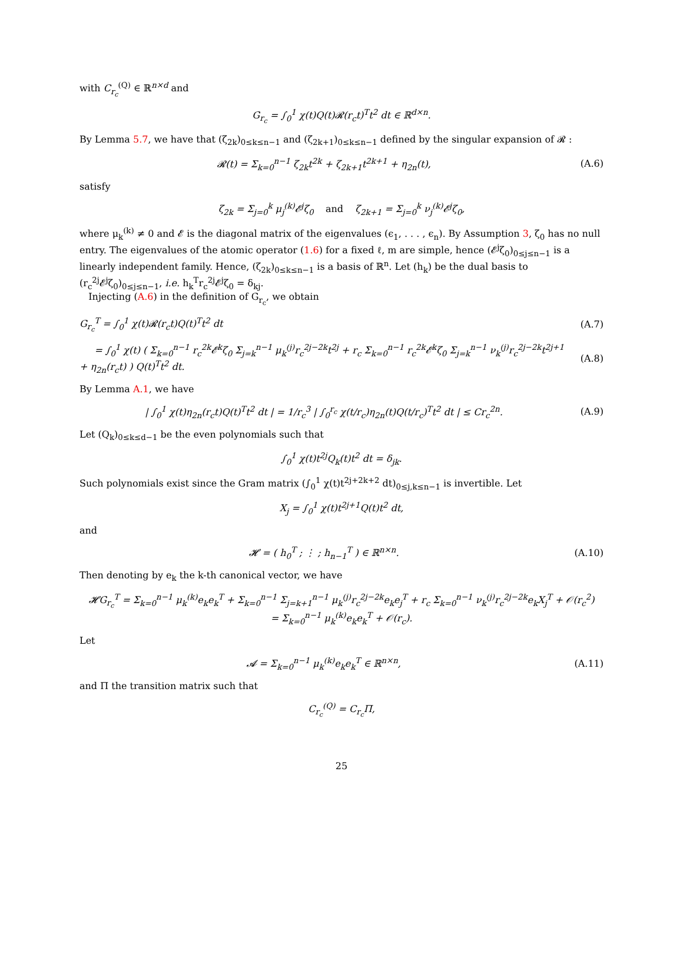with C<sub>r<sub>c</sub></sub><sup>(Q)</sup> ∈ ℝ<sup>n×d</sup> and
G<sub>r<sub>c</sub></sub> = ∫<sub>0</sub><sup>1</sup> χ(t)Q(t)𝓡(r<sub>c</sub>t)<sup>T</sup>t<sup>2</sup> dt ∈ ℝ<sup>d×n</sup>.
By Lemma 5.7, we have that (ζ<sub>2k</sub>)<sub>0≤k≤n−1</sub> and (ζ<sub>2k+1</sub>)<sub>0≤k≤n−1</sub> defined by the singular expansion of 𝓡 :
𝓡(t) = Σ<sub>k=0</sub><sup>n−1</sup> ζ<sub>2k</sub>t<sup>2k</sup> + ζ<sub>2k+1</sub>t<sup>2k+1</sup> + η<sub>2n</sub>(t),
(A.6)
satisfy
ζ<sub>2k</sub> = Σ<sub>j=0</sub><sup>k</sup> μ<sub>j</sub><sup>(k)</sup>𝓔<sup>j</sup>ζ<sub>0</sub> and ζ<sub>2k+1</sub> = Σ<sub>j=0</sub><sup>k</sup> ν<sub>j</sub><sup>(k)</sup>𝓔<sup>j</sup>ζ<sub>0</sub>,
where μ<sub>k</sub><sup>(k)</sup> ≠ 0 and 𝓔 is the diagonal matrix of the eigenvalues (ϵ<sub>1</sub>, . . . , ϵ<sub>n</sub>). By Assumption 3, ζ<sub>0</sub> has no null entry. The eigenvalues of the atomic operator (1.6) for a fixed ℓ, m are simple, hence (𝓔<sup>j</sup>ζ<sub>0</sub>)<sub>0≤j≤n−1</sub> is a linearly independent family. Hence, (ζ<sub>2k</sub>)<sub>0≤k≤n−1</sub> is a basis of ℝ<sup>n</sup>. Let (h<sub>k</sub>) be the dual basis to (r<sub>c</sub><sup>2j</sup>𝓔<sup>j</sup>ζ<sub>0</sub>)<sub>0≤j≤n−1</sub>, i.e. h<sub>k</sub><sup>T</sup>r<sub>c</sub><sup>2j</sup>𝓔<sup>j</sup>ζ<sub>0</sub> = δ<sub>kj</sub>.
Injecting (A.6) in the definition of G<sub>r<sub>c</sub></sub>, we obtain
G<sub>r<sub>c</sub></sub><sup>T</sup> = ∫<sub>0</sub><sup>1</sup> χ(t)𝓡(r<sub>c</sub>t)Q(t)<sup>T</sup>t<sup>2</sup> dt
(A.7)
= ∫<sub>0</sub><sup>1</sup> χ(t) ( Σ<sub>k=0</sub><sup>n−1</sup> r<sub>c</sub><sup>2k</sup>𝓔<sup>k</sup>ζ<sub>0</sub> Σ<sub>j=k</sub><sup>n−1</sup> μ<sub>k</sub><sup>(j)</sup>r<sub>c</sub><sup>2j−2k</sup>t<sup>2j</sup> + r<sub>c</sub> Σ<sub>k=0</sub><sup>n−1</sup> r<sub>c</sub><sup>2k</sup>𝓔<sup>k</sup>ζ<sub>0</sub> Σ<sub>j=k</sub><sup>n−1</sup> ν<sub>k</sub><sup>(j)</sup>r<sub>c</sub><sup>2j−2k</sup>t<sup>2j+1</sup> + η<sub>2n</sub>(r<sub>c</sub>t) ) Q(t)<sup>T</sup>t<sup>2</sup> dt.
(A.8)
By Lemma A.1, we have
| ∫<sub>0</sub><sup>1</sup> χ(t)η<sub>2n</sub>(r<sub>c</sub>t)Q(t)<sup>T</sup>t<sup>2</sup> dt | = 1/r<sub>c</sub><sup>3</sup> | ∫<sub>0</sub><sup>r<sub>c</sub></sup> χ(t/r<sub>c</sub>)η<sub>2n</sub>(t)Q(t/r<sub>c</sub>)<sup>T</sup>t<sup>2</sup> dt | ≤ Cr<sub>c</sub><sup>2n</sup>.
(A.9)
Let (Q<sub>k</sub>)<sub>0≤k≤d−1</sub> be the even polynomials such that
∫<sub>0</sub><sup>1</sup> χ(t)t<sup>2j</sup>Q<sub>k</sub>(t)t<sup>2</sup> dt = δ<sub>jk</sub>.
Such polynomials exist since the Gram matrix (∫<sub>0</sub><sup>1</sup> χ(t)t<sup>2j+2k+2</sup> dt)<sub>0≤j,k≤n−1</sub> is invertible. Let
X<sub>j</sub> = ∫<sub>0</sub><sup>1</sup> χ(t)t<sup>2j+1</sup>Q(t)t<sup>2</sup> dt,
and
𝓗 = ( h<sub>0</sub><sup>T</sup> ; ⋮ ; h<sub>n−1</sub><sup>T</sup> ) ∈ ℝ<sup>n×n</sup>.
(A.10)
Then denoting by e<sub>k</sub> the k-th canonical vector, we have
𝓗G<sub>r<sub>c</sub></sub><sup>T</sup> = Σ<sub>k=0</sub><sup>n−1</sup> μ<sub>k</sub><sup>(k)</sup>e<sub>k</sub>e<sub>k</sub><sup>T</sup> + Σ<sub>k=0</sub><sup>n−1</sup> Σ<sub>j=k+1</sub><sup>n−1</sup> μ<sub>k</sub><sup>(j)</sup>r<sub>c</sub><sup>2j−2k</sup>e<sub>k</sub>e<sub>j</sub><sup>T</sup> + r<sub>c</sub> Σ<sub>k=0</sub><sup>n−1</sup> ν<sub>k</sub><sup>(j)</sup>r<sub>c</sub><sup>2j−2k</sup>e<sub>k</sub>X<sub>j</sub><sup>T</sup> + 𝒪(r<sub>c</sub><sup>2</sup>)
= Σ<sub>k=0</sub><sup>n−1</sup> μ<sub>k</sub><sup>(k)</sup>e<sub>k</sub>e<sub>k</sub><sup>T</sup> + 𝒪(r<sub>c</sub>).
Let
𝓐 = Σ<sub>k=0</sub><sup>n−1</sup> μ<sub>k</sub><sup>(k)</sup>e<sub>k</sub>e<sub>k</sub><sup>T</sup> ∈ ℝ<sup>n×n</sup>, (A.11)
and Π the transition matrix such that
C<sub>r<sub>c</sub></sub><sup>(Q)</sup> = C<sub>r<sub>c</sub></sub>Π,
25